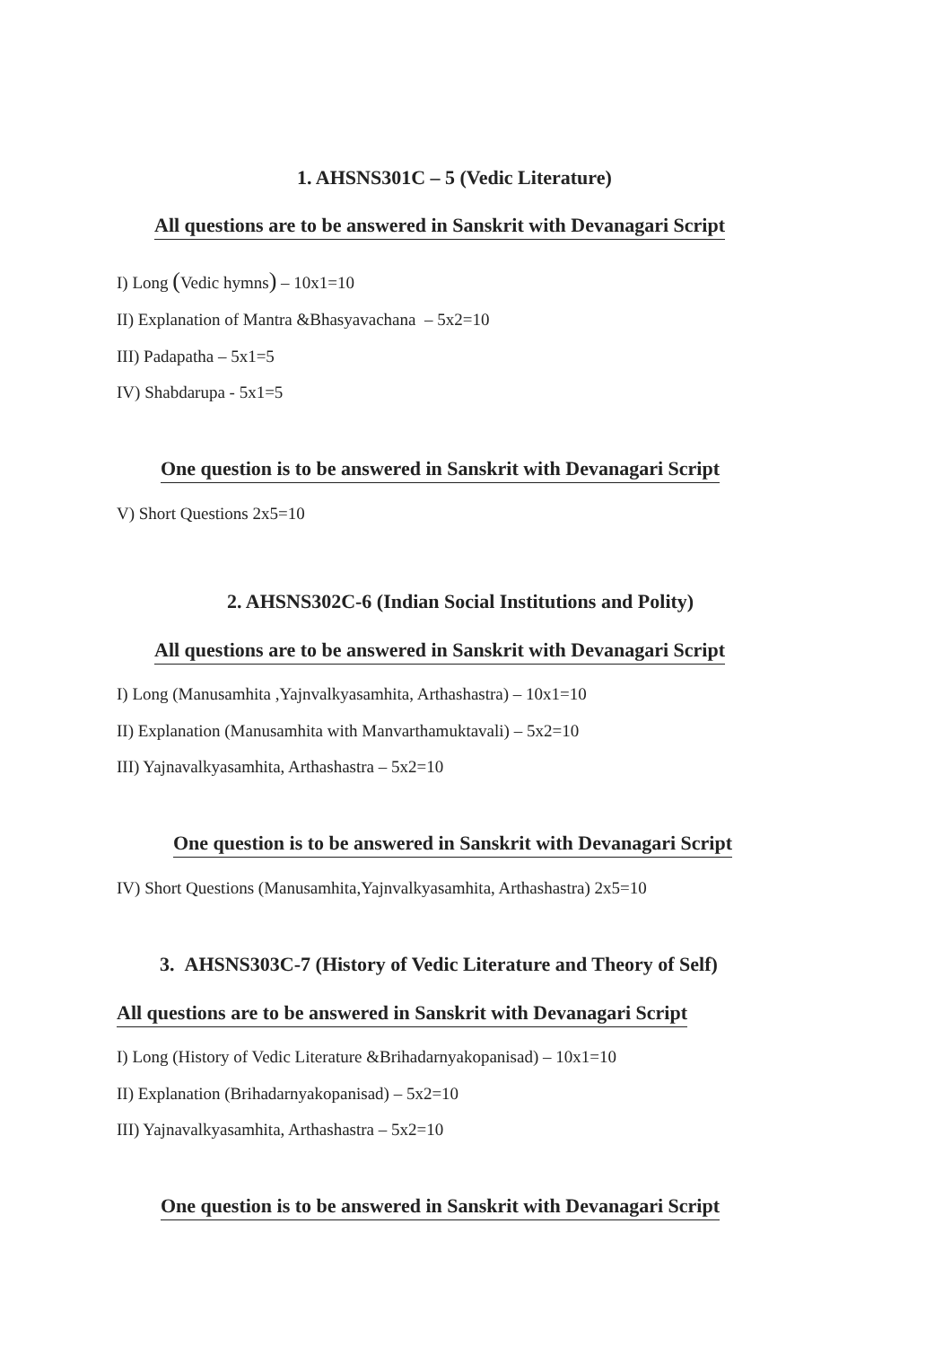1. AHSNS301C – 5 (Vedic Literature)
All questions are to be answered in Sanskrit with Devanagari Script
I) Long (Vedic hymns) – 10x1=10
II) Explanation of Mantra &Bhasyavachana – 5x2=10
III) Padapatha – 5x1=5
IV) Shabdarupa - 5x1=5
One question is to be answered in Sanskrit with Devanagari Script
V) Short Questions 2x5=10
2. AHSNS302C-6 (Indian Social Institutions and Polity)
All questions are to be answered in Sanskrit with Devanagari Script
I) Long (Manusamhita ,Yajnvalkyasamhita, Arthashastra) – 10x1=10
II) Explanation (Manusamhita with Manvarthamuktavali) – 5x2=10
III) Yajnavalkyasamhita, Arthashastra – 5x2=10
One question is to be answered in Sanskrit with Devanagari Script
IV) Short Questions (Manusamhita,Yajnvalkyasamhita, Arthashastra) 2x5=10
3. AHSNS303C-7 (History of Vedic Literature and Theory of Self)
All questions are to be answered in Sanskrit with Devanagari Script
I) Long (History of Vedic Literature &Brihadarnyakopanisad) – 10x1=10
II) Explanation (Brihadarnyakopanisad) – 5x2=10
III) Yajnavalkyasamhita, Arthashastra – 5x2=10
One question is to be answered in Sanskrit with Devanagari Script